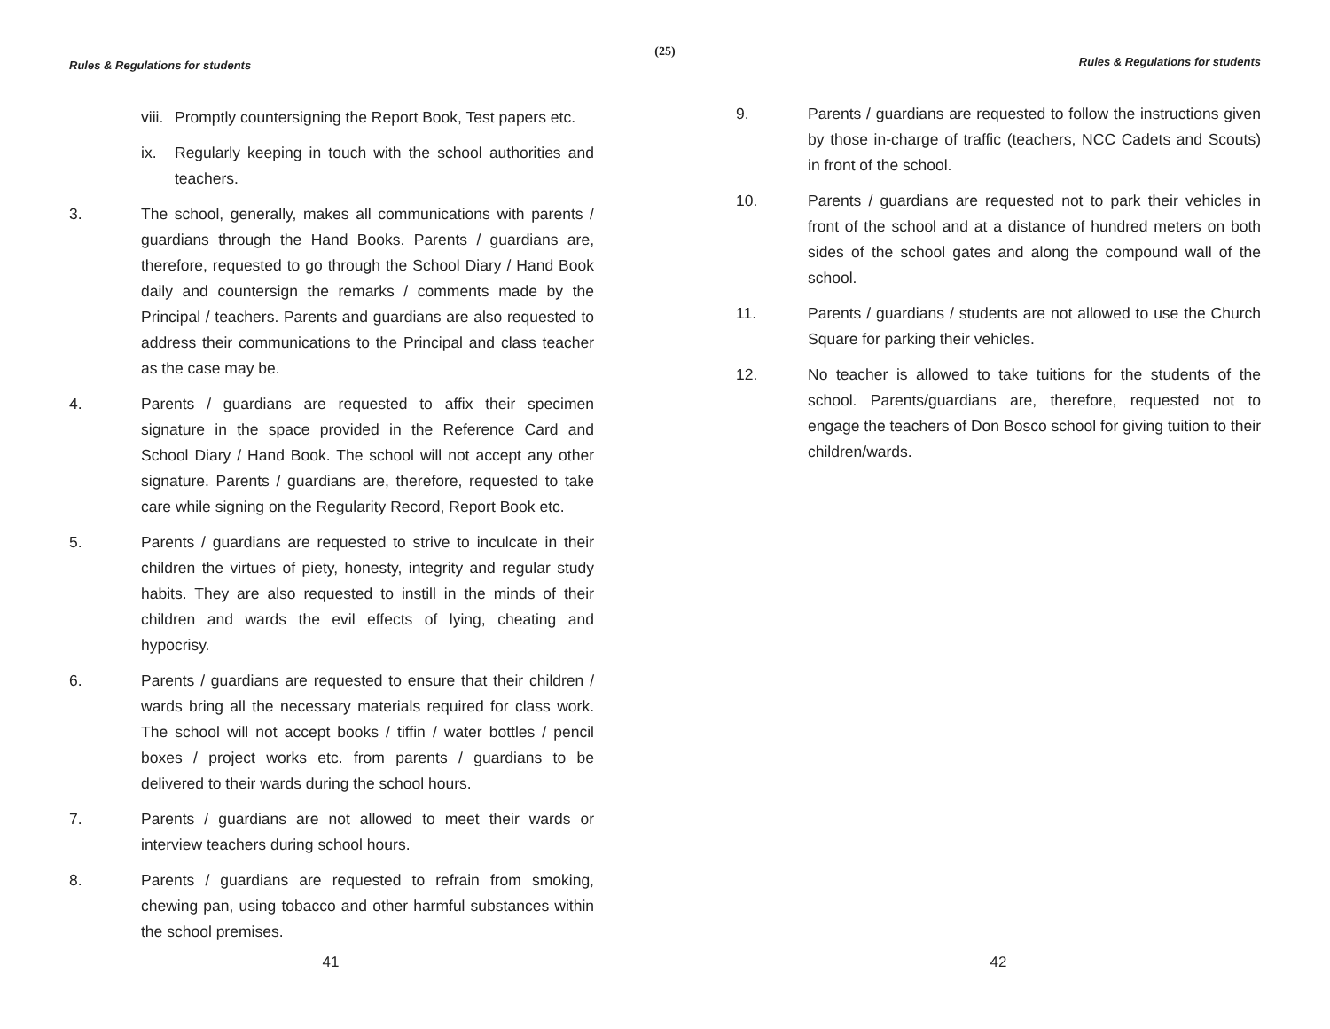(25)
Rules & Regulations for students
viii.
Promptly countersigning the Report Book, Test papers etc.
ix. Regularly keeping in touch with the school authorities and teachers.
3. The school, generally, makes all communications with parents / guardians through the Hand Books. Parents / guardians are, therefore, requested to go through the School Diary / Hand Book daily and countersign the remarks / comments made by the Principal / teachers. Parents and guardians are also requested to address their communications to the Principal and class teacher as the case may be.
4. Parents / guardians are requested to affix their specimen signature in the space provided in the Reference Card and School Diary / Hand Book. The school will not accept any other signature. Parents / guardians are, therefore, requested to take care while signing on the Regularity Record, Report Book etc.
5. Parents / guardians are requested to strive to inculcate in their children the virtues of piety, honesty, integrity and regular study habits. They are also requested to instill in the minds of their children and wards the evil effects of lying, cheating and hypocrisy.
6. Parents / guardians are requested to ensure that their children / wards bring all the necessary materials required for class work. The school will not accept books / tiffin / water bottles / pencil boxes / project works etc. from parents / guardians to be delivered to their wards during the school hours.
7. Parents / guardians are not allowed to meet their wards or interview teachers during school hours.
8. Parents / guardians are requested to refrain from smoking, chewing pan, using tobacco and other harmful substances within the school premises.
41
Rules & Regulations for students
9. Parents / guardians are requested to follow the instructions given by those in-charge of traffic (teachers, NCC Cadets and Scouts) in front of the school.
10. Parents / guardians are requested not to park their vehicles in front of the school and at a distance of hundred meters on both sides of the school gates and along the compound wall of the school.
11. Parents / guardians / students are not allowed to use the Church Square for parking their vehicles.
12. No teacher is allowed to take tuitions for the students of the school. Parents/guardians are, therefore, requested not to engage the teachers of Don Bosco school for giving tuition to their children/wards.
42